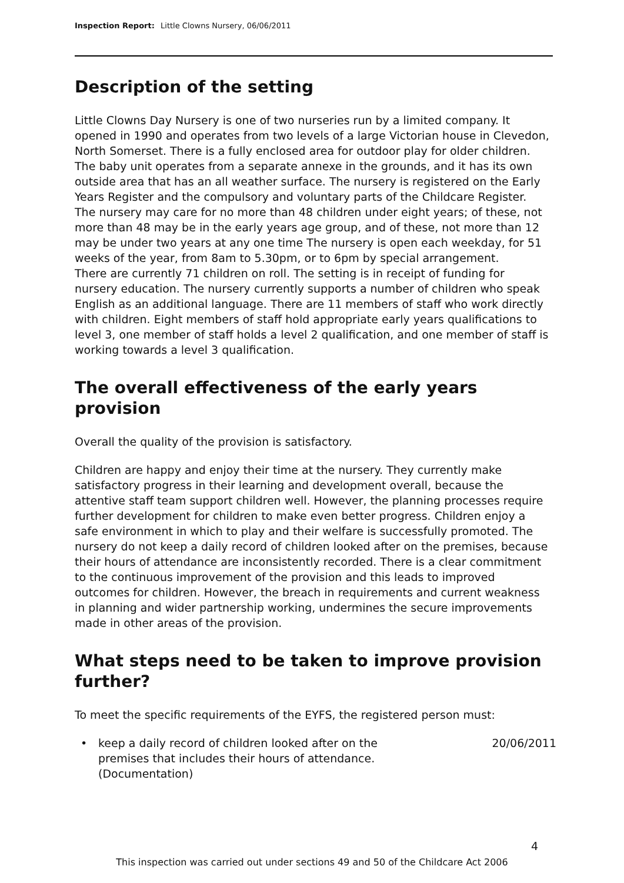Inspection Report: Little Clowns Nursery, 06/06/2011
Description of the setting
Little Clowns Day Nursery is one of two nurseries run by a limited company. It opened in 1990 and operates from two levels of a large Victorian house in Clevedon, North Somerset. There is a fully enclosed area for outdoor play for older children. The baby unit operates from a separate annexe in the grounds, and it has its own outside area that has an all weather surface. The nursery is registered on the Early Years Register and the compulsory and voluntary parts of the Childcare Register. The nursery may care for no more than 48 children under eight years; of these, not more than 48 may be in the early years age group, and of these, not more than 12 may be under two years at any one time The nursery is open each weekday, for 51 weeks of the year, from 8am to 5.30pm, or to 6pm by special arrangement.
There are currently 71 children on roll. The setting is in receipt of funding for nursery education. The nursery currently supports a number of children who speak English as an additional language. There are 11 members of staff who work directly with children. Eight members of staff hold appropriate early years qualifications to level 3, one member of staff holds a level 2 qualification, and one member of staff is working towards a level 3 qualification.
The overall effectiveness of the early years provision
Overall the quality of the provision is satisfactory.
Children are happy and enjoy their time at the nursery. They currently make satisfactory progress in their learning and development overall, because the attentive staff team support children well. However, the planning processes require further development for children to make even better progress. Children enjoy a safe environment in which to play and their welfare is successfully promoted. The nursery do not keep a daily record of children looked after on the premises, because their hours of attendance are inconsistently recorded. There is a clear commitment to the continuous improvement of the provision and this leads to improved outcomes for children. However, the breach in requirements and current weakness in planning and wider partnership working, undermines the secure improvements made in other areas of the provision.
What steps need to be taken to improve provision further?
To meet the specific requirements of the EYFS, the registered person must:
• keep a daily record of children looked after on the premises that includes their hours of attendance. (Documentation) 20/06/2011
4
This inspection was carried out under sections 49 and 50 of the Childcare Act 2006